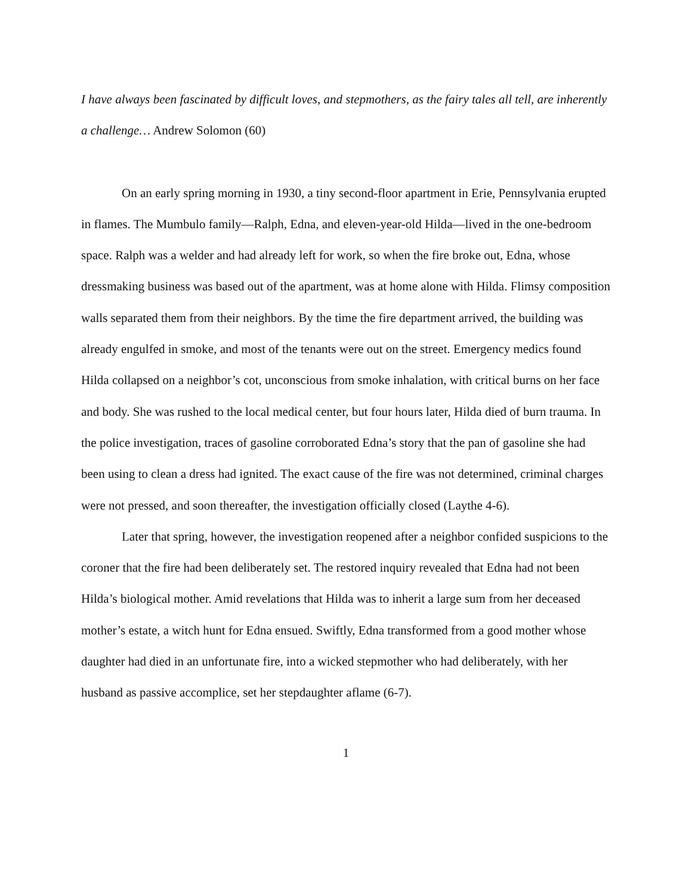I have always been fascinated by difficult loves, and stepmothers, as the fairy tales all tell, are inherently a challenge… Andrew Solomon (60)
On an early spring morning in 1930, a tiny second-floor apartment in Erie, Pennsylvania erupted in flames. The Mumbulo family—Ralph, Edna, and eleven-year-old Hilda—lived in the one-bedroom space. Ralph was a welder and had already left for work, so when the fire broke out, Edna, whose dressmaking business was based out of the apartment, was at home alone with Hilda. Flimsy composition walls separated them from their neighbors. By the time the fire department arrived, the building was already engulfed in smoke, and most of the tenants were out on the street. Emergency medics found Hilda collapsed on a neighbor’s cot, unconscious from smoke inhalation, with critical burns on her face and body. She was rushed to the local medical center, but four hours later, Hilda died of burn trauma. In the police investigation, traces of gasoline corroborated Edna’s story that the pan of gasoline she had been using to clean a dress had ignited. The exact cause of the fire was not determined, criminal charges were not pressed, and soon thereafter, the investigation officially closed (Laythe 4-6).
Later that spring, however, the investigation reopened after a neighbor confided suspicions to the coroner that the fire had been deliberately set. The restored inquiry revealed that Edna had not been Hilda’s biological mother. Amid revelations that Hilda was to inherit a large sum from her deceased mother’s estate, a witch hunt for Edna ensued. Swiftly, Edna transformed from a good mother whose daughter had died in an unfortunate fire, into a wicked stepmother who had deliberately, with her husband as passive accomplice, set her stepdaughter aflame (6-7).
1